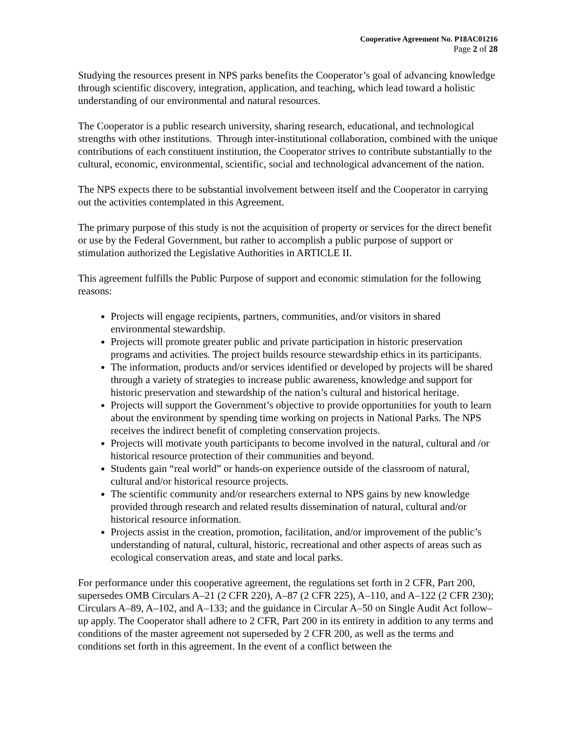Cooperative Agreement No. P18AC01216
Page 2 of 28
Studying the resources present in NPS parks benefits the Cooperator’s goal of advancing knowledge through scientific discovery, integration, application, and teaching, which lead toward a holistic understanding of our environmental and natural resources.
The Cooperator is a public research university, sharing research, educational, and technological strengths with other institutions. Through inter-institutional collaboration, combined with the unique contributions of each constituent institution, the Cooperator strives to contribute substantially to the cultural, economic, environmental, scientific, social and technological advancement of the nation.
The NPS expects there to be substantial involvement between itself and the Cooperator in carrying out the activities contemplated in this Agreement.
The primary purpose of this study is not the acquisition of property or services for the direct benefit or use by the Federal Government, but rather to accomplish a public purpose of support or stimulation authorized the Legislative Authorities in ARTICLE II.
This agreement fulfills the Public Purpose of support and economic stimulation for the following reasons:
Projects will engage recipients, partners, communities, and/or visitors in shared environmental stewardship.
Projects will promote greater public and private participation in historic preservation programs and activities. The project builds resource stewardship ethics in its participants.
The information, products and/or services identified or developed by projects will be shared through a variety of strategies to increase public awareness, knowledge and support for historic preservation and stewardship of the nation’s cultural and historical heritage.
Projects will support the Government’s objective to provide opportunities for youth to learn about the environment by spending time working on projects in National Parks. The NPS receives the indirect benefit of completing conservation projects.
Projects will motivate youth participants to become involved in the natural, cultural and /or historical resource protection of their communities and beyond.
Students gain “real world” or hands-on experience outside of the classroom of natural, cultural and/or historical resource projects.
The scientific community and/or researchers external to NPS gains by new knowledge provided through research and related results dissemination of natural, cultural and/or historical resource information.
Projects assist in the creation, promotion, facilitation, and/or improvement of the public’s understanding of natural, cultural, historic, recreational and other aspects of areas such as ecological conservation areas, and state and local parks.
For performance under this cooperative agreement, the regulations set forth in 2 CFR, Part 200, supersedes OMB Circulars A–21 (2 CFR 220), A–87 (2 CFR 225), A–110, and A–122 (2 CFR 230); Circulars A–89, A–102, and A–133; and the guidance in Circular A–50 on Single Audit Act follow–up apply. The Cooperator shall adhere to 2 CFR, Part 200 in its entirety in addition to any terms and conditions of the master agreement not superseded by 2 CFR 200, as well as the terms and conditions set forth in this agreement. In the event of a conflict between the